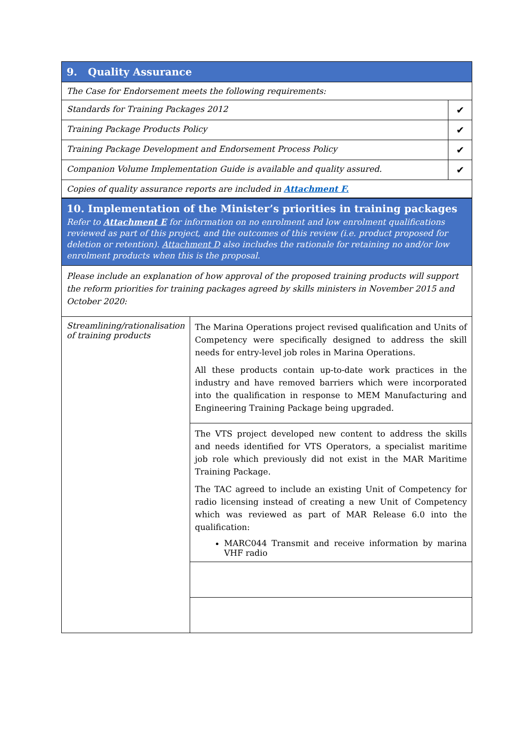| 9. Quality Assurance | |
| --- | --- |
| The Case for Endorsement meets the following requirements: | |
| Standards for Training Packages 2012 | ✔ |
| Training Package Products Policy | ✔ |
| Training Package Development and Endorsement Process Policy | ✔ |
| Companion Volume Implementation Guide is available and quality assured. | ✔ |
| Copies of quality assurance reports are included in Attachment F. | |
| 10. Implementation of the Minister’s priorities in training packages Refer to Attachment E for information on no enrolment and low enrolment qualifications reviewed as part of this project, and the outcomes of this review (i.e. product proposed for deletion or retention). Attachment D also includes the rationale for retaining no and/or low enrolment products when this is the proposal. | |
| Please include an explanation of how approval of the proposed training products will support the reform priorities for training packages agreed by skills ministers in November 2015 and October 2020: | |
| Streamlining/rationalisation of training products | The Marina Operations project revised qualification and Units of Competency were specifically designed to address the skill needs for entry-level job roles in Marina Operations. All these products contain up-to-date work practices in the industry and have removed barriers which were incorporated into the qualification in response to MEM Manufacturing and Engineering Training Package being upgraded. |
| | The VTS project developed new content to address the skills and needs identified for VTS Operators, a specialist maritime job role which previously did not exist in the MAR Maritime Training Package. The TAC agreed to include an existing Unit of Competency for radio licensing instead of creating a new Unit of Competency which was reviewed as part of MAR Release 6.0 into the qualification: MARC044 Transmit and receive information by marina VHF radio |